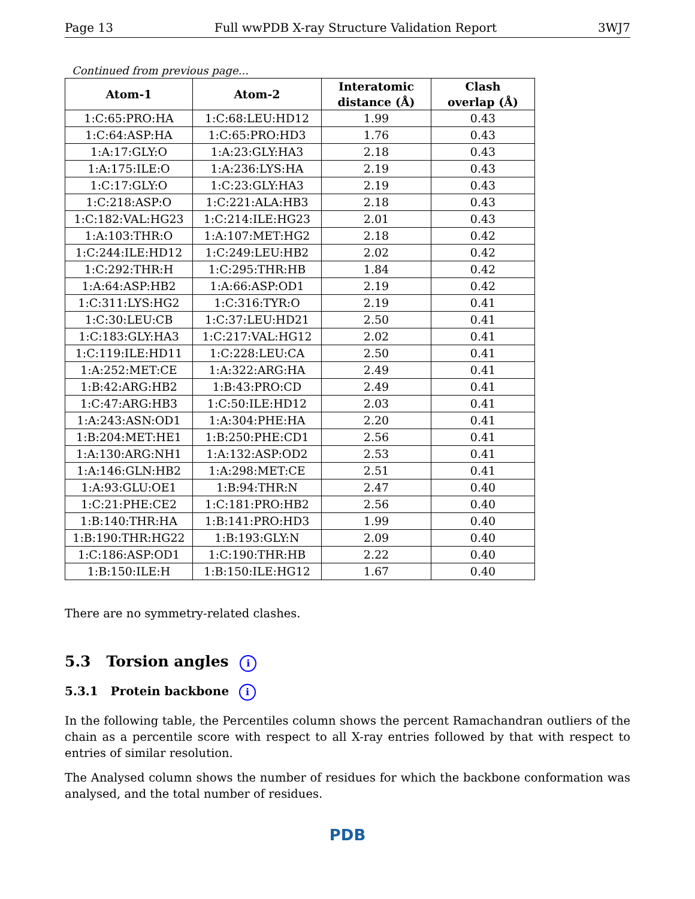Page 13 Full wwPDB X-ray Structure Validation Report 3WJ7
Continued from previous page...
| Atom-1 | Atom-2 | Interatomic distance (Å) | Clash overlap (Å) |
| --- | --- | --- | --- |
| 1:C:65:PRO:HA | 1:C:68:LEU:HD12 | 1.99 | 0.43 |
| 1:C:64:ASP:HA | 1:C:65:PRO:HD3 | 1.76 | 0.43 |
| 1:A:17:GLY:O | 1:A:23:GLY:HA3 | 2.18 | 0.43 |
| 1:A:175:ILE:O | 1:A:236:LYS:HA | 2.19 | 0.43 |
| 1:C:17:GLY:O | 1:C:23:GLY:HA3 | 2.19 | 0.43 |
| 1:C:218:ASP:O | 1:C:221:ALA:HB3 | 2.18 | 0.43 |
| 1:C:182:VAL:HG23 | 1:C:214:ILE:HG23 | 2.01 | 0.43 |
| 1:A:103:THR:O | 1:A:107:MET:HG2 | 2.18 | 0.42 |
| 1:C:244:ILE:HD12 | 1:C:249:LEU:HB2 | 2.02 | 0.42 |
| 1:C:292:THR:H | 1:C:295:THR:HB | 1.84 | 0.42 |
| 1:A:64:ASP:HB2 | 1:A:66:ASP:OD1 | 2.19 | 0.42 |
| 1:C:311:LYS:HG2 | 1:C:316:TYR:O | 2.19 | 0.41 |
| 1:C:30:LEU:CB | 1:C:37:LEU:HD21 | 2.50 | 0.41 |
| 1:C:183:GLY:HA3 | 1:C:217:VAL:HG12 | 2.02 | 0.41 |
| 1:C:119:ILE:HD11 | 1:C:228:LEU:CA | 2.50 | 0.41 |
| 1:A:252:MET:CE | 1:A:322:ARG:HA | 2.49 | 0.41 |
| 1:B:42:ARG:HB2 | 1:B:43:PRO:CD | 2.49 | 0.41 |
| 1:C:47:ARG:HB3 | 1:C:50:ILE:HD12 | 2.03 | 0.41 |
| 1:A:243:ASN:OD1 | 1:A:304:PHE:HA | 2.20 | 0.41 |
| 1:B:204:MET:HE1 | 1:B:250:PHE:CD1 | 2.56 | 0.41 |
| 1:A:130:ARG:NH1 | 1:A:132:ASP:OD2 | 2.53 | 0.41 |
| 1:A:146:GLN:HB2 | 1:A:298:MET:CE | 2.51 | 0.41 |
| 1:A:93:GLU:OE1 | 1:B:94:THR:N | 2.47 | 0.40 |
| 1:C:21:PHE:CE2 | 1:C:181:PRO:HB2 | 2.56 | 0.40 |
| 1:B:140:THR:HA | 1:B:141:PRO:HD3 | 1.99 | 0.40 |
| 1:B:190:THR:HG22 | 1:B:193:GLY:N | 2.09 | 0.40 |
| 1:C:186:ASP:OD1 | 1:C:190:THR:HB | 2.22 | 0.40 |
| 1:B:150:ILE:H | 1:B:150:ILE:HG12 | 1.67 | 0.40 |
There are no symmetry-related clashes.
5.3 Torsion angles i
5.3.1 Protein backbone i
In the following table, the Percentiles column shows the percent Ramachandran outliers of the chain as a percentile score with respect to all X-ray entries followed by that with respect to entries of similar resolution.
The Analysed column shows the number of residues for which the backbone conformation was analysed, and the total number of residues.
PDB